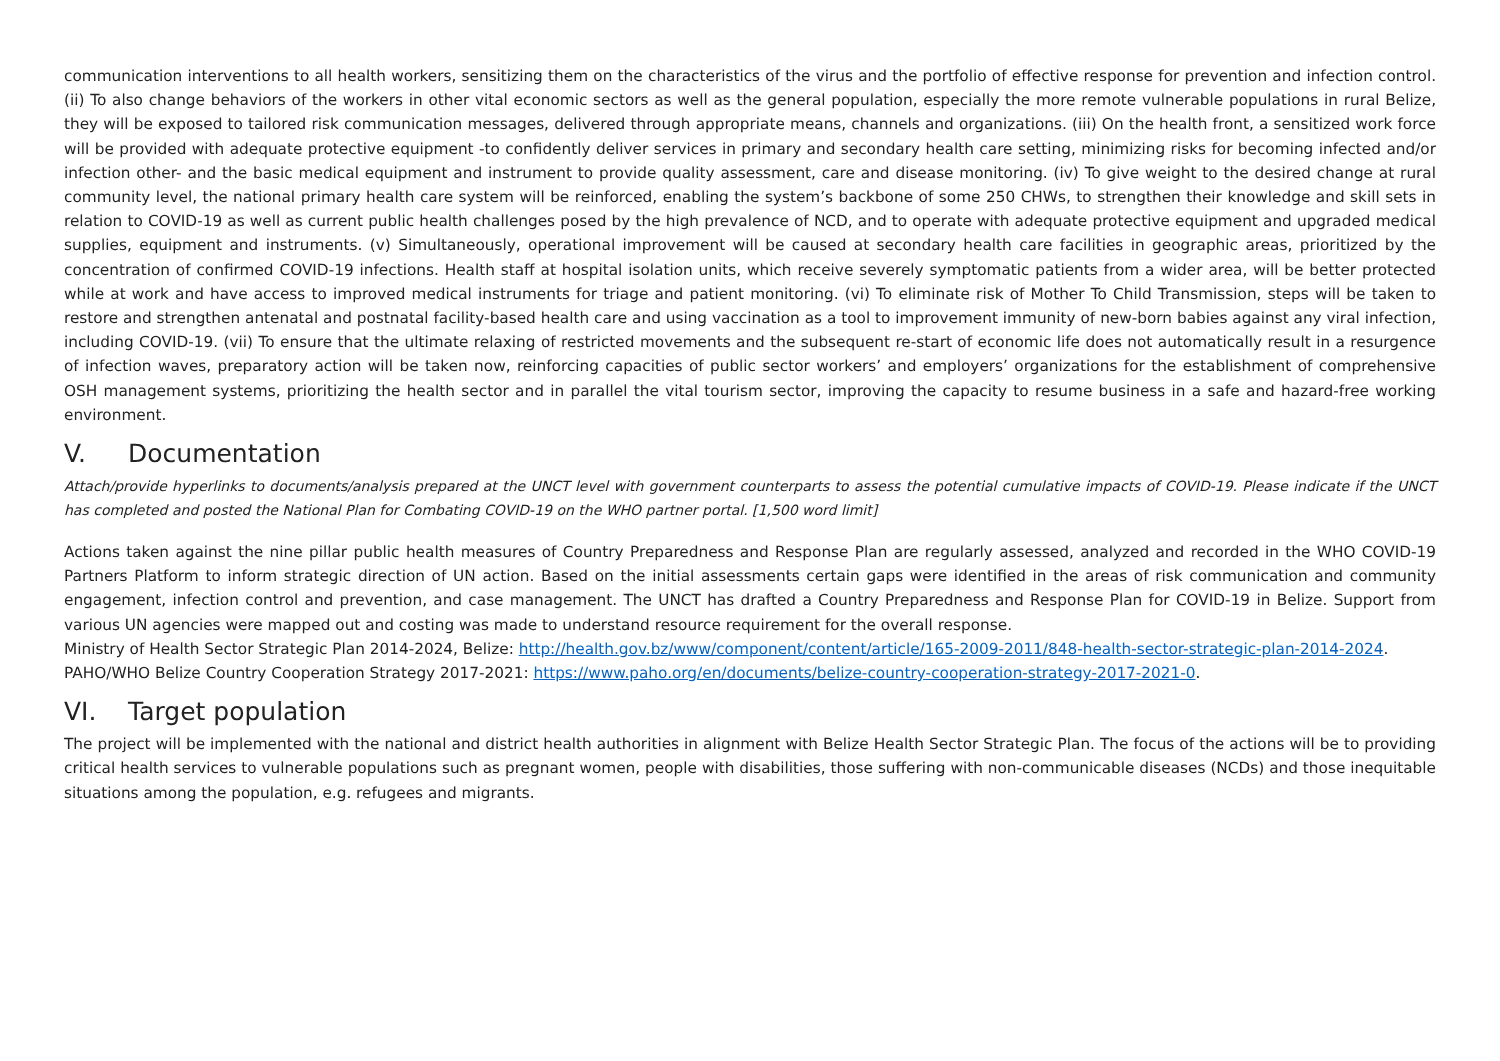communication interventions to all health workers, sensitizing them on the characteristics of the virus and the portfolio of effective response for prevention and infection control. (ii) To also change behaviors of the workers in other vital economic sectors as well as the general population, especially the more remote vulnerable populations in rural Belize, they will be exposed to tailored risk communication messages, delivered through appropriate means, channels and organizations. (iii) On the health front, a sensitized work force will be provided with adequate protective equipment -to confidently deliver services in primary and secondary health care setting, minimizing risks for becoming infected and/or infection other- and the basic medical equipment and instrument to provide quality assessment, care and disease monitoring. (iv) To give weight to the desired change at rural community level, the national primary health care system will be reinforced, enabling the system’s backbone of some 250 CHWs, to strengthen their knowledge and skill sets in relation to COVID-19 as well as current public health challenges posed by the high prevalence of NCD, and to operate with adequate protective equipment and upgraded medical supplies, equipment and instruments. (v) Simultaneously, operational improvement will be caused at secondary health care facilities in geographic areas, prioritized by the concentration of confirmed COVID-19 infections. Health staff at hospital isolation units, which receive severely symptomatic patients from a wider area, will be better protected while at work and have access to improved medical instruments for triage and patient monitoring. (vi) To eliminate risk of Mother To Child Transmission, steps will be taken to restore and strengthen antenatal and postnatal facility-based health care and using vaccination as a tool to improvement immunity of new-born babies against any viral infection, including COVID-19. (vii) To ensure that the ultimate relaxing of restricted movements and the subsequent re-start of economic life does not automatically result in a resurgence of infection waves, preparatory action will be taken now, reinforcing capacities of public sector workers’ and employers’ organizations for the establishment of comprehensive OSH management systems, prioritizing the health sector and in parallel the vital tourism sector, improving the capacity to resume business in a safe and hazard-free working environment.
V. Documentation
Attach/provide hyperlinks to documents/analysis prepared at the UNCT level with government counterparts to assess the potential cumulative impacts of COVID-19. Please indicate if the UNCT has completed and posted the National Plan for Combating COVID-19 on the WHO partner portal. [1,500 word limit]
Actions taken against the nine pillar public health measures of Country Preparedness and Response Plan are regularly assessed, analyzed and recorded in the WHO COVID-19 Partners Platform to inform strategic direction of UN action. Based on the initial assessments certain gaps were identified in the areas of risk communication and community engagement, infection control and prevention, and case management. The UNCT has drafted a Country Preparedness and Response Plan for COVID-19 in Belize. Support from various UN agencies were mapped out and costing was made to understand resource requirement for the overall response.
Ministry of Health Sector Strategic Plan 2014-2024, Belize: http://health.gov.bz/www/component/content/article/165-2009-2011/848-health-sector-strategic-plan-2014-2024.
PAHO/WHO Belize Country Cooperation Strategy 2017-2021: https://www.paho.org/en/documents/belize-country-cooperation-strategy-2017-2021-0.
VI. Target population
The project will be implemented with the national and district health authorities in alignment with Belize Health Sector Strategic Plan. The focus of the actions will be to providing critical health services to vulnerable populations such as pregnant women, people with disabilities, those suffering with non-communicable diseases (NCDs) and those inequitable situations among the population, e.g. refugees and migrants.